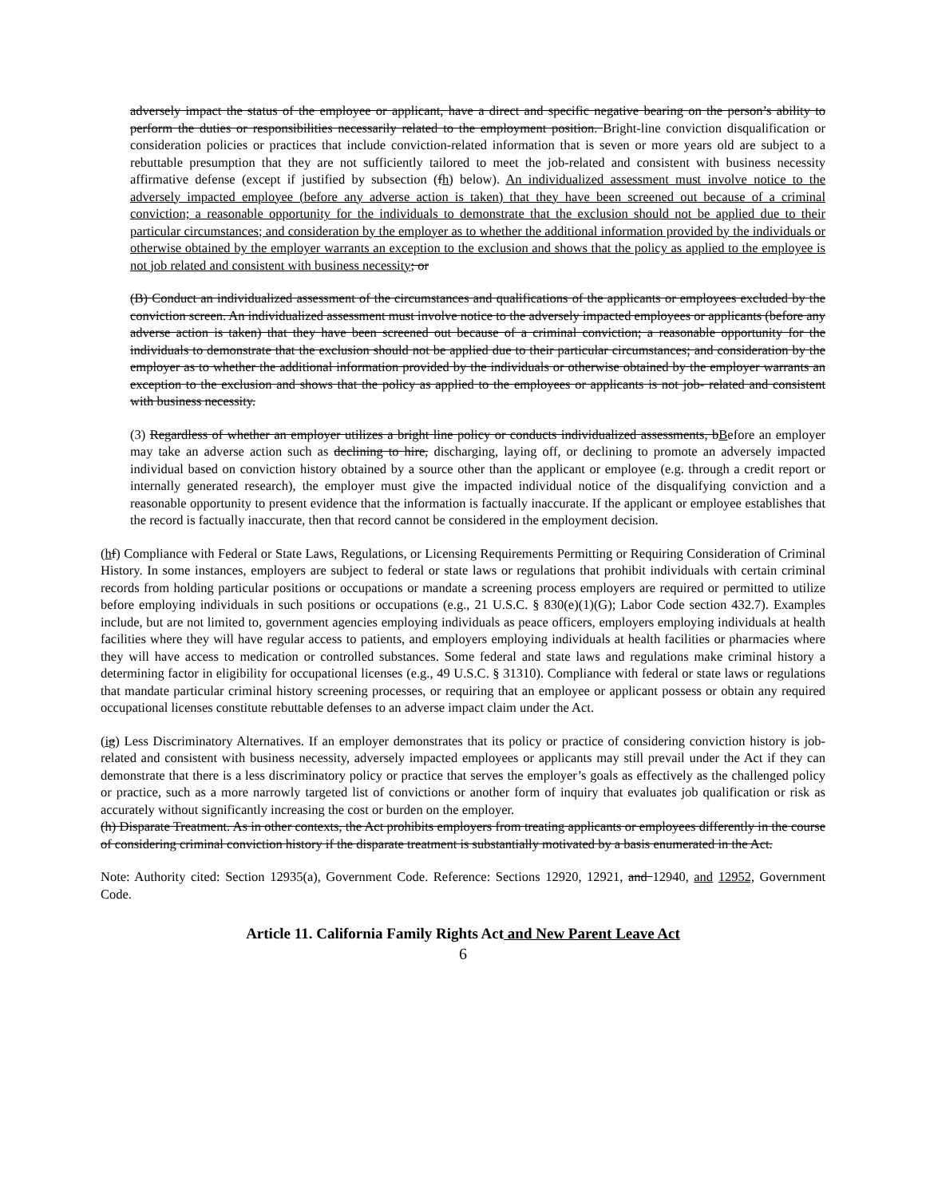adversely impact the status of the employee or applicant, have a direct and specific negative bearing on the person’s ability to perform the duties or responsibilities necessarily related to the employment position. Bright-line conviction disqualification or consideration policies or practices that include conviction-related information that is seven or more years old are subject to a rebuttable presumption that they are not sufficiently tailored to meet the job-related and consistent with business necessity affirmative defense (except if justified by subsection (fh) below). An individualized assessment must involve notice to the adversely impacted employee (before any adverse action is taken) that they have been screened out because of a criminal conviction; a reasonable opportunity for the individuals to demonstrate that the exclusion should not be applied due to their particular circumstances; and consideration by the employer as to whether the additional information provided by the individuals or otherwise obtained by the employer warrants an exception to the exclusion and shows that the policy as applied to the employee is not job related and consistent with business necessity; or
(B) Conduct an individualized assessment of the circumstances and qualifications of the applicants or employees excluded by the conviction screen. An individualized assessment must involve notice to the adversely impacted employees or applicants (before any adverse action is taken) that they have been screened out because of a criminal conviction; a reasonable opportunity for the individuals to demonstrate that the exclusion should not be applied due to their particular circumstances; and consideration by the employer as to whether the additional information provided by the individuals or otherwise obtained by the employer warrants an exception to the exclusion and shows that the policy as applied to the employees or applicants is not job- related and consistent with business necessity.
(3) Regardless of whether an employer utilizes a bright line policy or conducts individualized assessments, bBefore an employer may take an adverse action such as declining to hire, discharging, laying off, or declining to promote an adversely impacted individual based on conviction history obtained by a source other than the applicant or employee (e.g. through a credit report or internally generated research), the employer must give the impacted individual notice of the disqualifying conviction and a reasonable opportunity to present evidence that the information is factually inaccurate. If the applicant or employee establishes that the record is factually inaccurate, then that record cannot be considered in the employment decision.
(hf) Compliance with Federal or State Laws, Regulations, or Licensing Requirements Permitting or Requiring Consideration of Criminal History. In some instances, employers are subject to federal or state laws or regulations that prohibit individuals with certain criminal records from holding particular positions or occupations or mandate a screening process employers are required or permitted to utilize before employing individuals in such positions or occupations (e.g., 21 U.S.C. § 830(e)(1)(G); Labor Code section 432.7). Examples include, but are not limited to, government agencies employing individuals as peace officers, employers employing individuals at health facilities where they will have regular access to patients, and employers employing individuals at health facilities or pharmacies where they will have access to medication or controlled substances. Some federal and state laws and regulations make criminal history a determining factor in eligibility for occupational licenses (e.g., 49 U.S.C. § 31310). Compliance with federal or state laws or regulations that mandate particular criminal history screening processes, or requiring that an employee or applicant possess or obtain any required occupational licenses constitute rebuttable defenses to an adverse impact claim under the Act.
(ig) Less Discriminatory Alternatives. If an employer demonstrates that its policy or practice of considering conviction history is job-related and consistent with business necessity, adversely impacted employees or applicants may still prevail under the Act if they can demonstrate that there is a less discriminatory policy or practice that serves the employer’s goals as effectively as the challenged policy or practice, such as a more narrowly targeted list of convictions or another form of inquiry that evaluates job qualification or risk as accurately without significantly increasing the cost or burden on the employer.
(h) Disparate Treatment. As in other contexts, the Act prohibits employers from treating applicants or employees differently in the course of considering criminal conviction history if the disparate treatment is substantially motivated by a basis enumerated in the Act.
Note: Authority cited: Section 12935(a), Government Code. Reference: Sections 12920, 12921, and 12940, and 12952, Government Code.
Article 11. California Family Rights Act and New Parent Leave Act
6